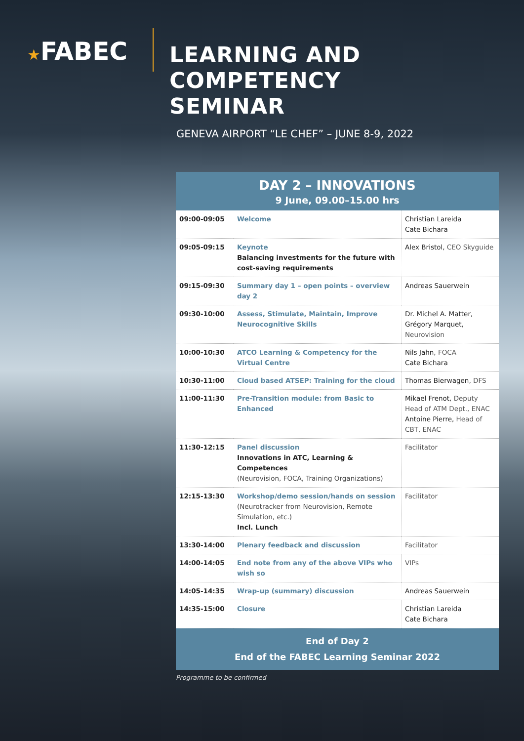★FABEC
LEARNING AND COMPETENCY
SEMINAR
GENEVA AIRPORT “LE CHEF” – JUNE 8-9, 2022
DAY 2 – INNOVATIONS
9 June, 09.00–15.00 hrs
| 09:00-09:05 | Welcome | Christian Lareida Cate Bichara |
| 09:05-09:15 | Keynote Balancing investments for the future with cost-saving requirements | Alex Bristol, CEO Skyguide |
| 09:15-09:30 | Summary day 1 – open points – overview day 2 | Andreas Sauerwein |
| 09:30-10:00 | Assess, Stimulate, Maintain, Improve Neurocognitive Skills | Dr. Michel A. Matter, Grégory Marquet, Neurovision |
| 10:00-10:30 | ATCO Learning & Competency for the Virtual Centre | Nils Jahn, FOCA Cate Bichara |
| 10:30-11:00 | Cloud based ATSEP: Training for the cloud | Thomas Bierwagen, DFS |
| 11:00-11:30 | Pre-Transition module: from Basic to Enhanced | Mikael Frenot, Deputy Head of ATM Dept., ENAC Antoine Pierre, Head of CBT, ENAC |
| 11:30-12:15 | Panel discussion Innovations in ATC, Learning & Competences (Neurovision, FOCA, Training Organizations) | Facilitator |
| 12:15-13:30 | Workshop/demo session/hands on session (Neurotracker from Neurovision, Remote Simulation, etc.) Incl. Lunch | Facilitator |
| 13:30-14:00 | Plenary feedback and discussion | Facilitator |
| 14:00-14:05 | End note from any of the above VIPs who wish so | VIPs |
| 14:05-14:35 | Wrap-up (summary) discussion | Andreas Sauerwein |
| 14:35-15:00 | Closure | Christian Lareida Cate Bichara |
End of Day 2
End of the FABEC Learning Seminar 2022
Programme to be confirmed